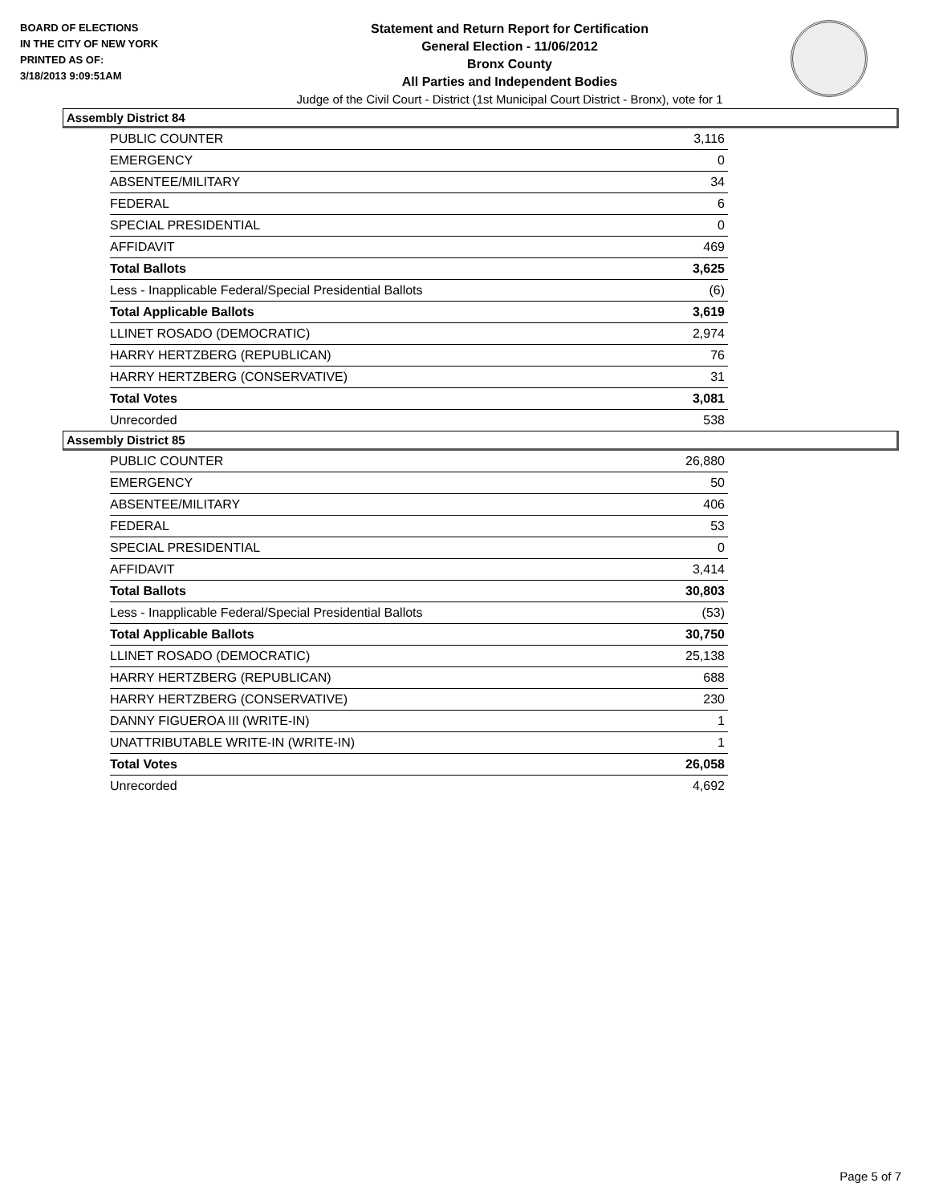BOARD OF ELECTIONS
IN THE CITY OF NEW YORK
PRINTED AS OF:
3/18/2013 9:09:51AM
Statement and Return Report for Certification
General Election - 11/06/2012
Bronx County
All Parties and Independent Bodies
Judge of the Civil Court - District (1st Municipal Court District - Bronx), vote for 1
Assembly District 84
| PUBLIC COUNTER | 3,116 |
| EMERGENCY | 0 |
| ABSENTEE/MILITARY | 34 |
| FEDERAL | 6 |
| SPECIAL PRESIDENTIAL | 0 |
| AFFIDAVIT | 469 |
| Total Ballots | 3,625 |
| Less - Inapplicable Federal/Special Presidential Ballots | (6) |
| Total Applicable Ballots | 3,619 |
| LLINET ROSADO (DEMOCRATIC) | 2,974 |
| HARRY HERTZBERG (REPUBLICAN) | 76 |
| HARRY HERTZBERG (CONSERVATIVE) | 31 |
| Total Votes | 3,081 |
| Unrecorded | 538 |
Assembly District 85
| PUBLIC COUNTER | 26,880 |
| EMERGENCY | 50 |
| ABSENTEE/MILITARY | 406 |
| FEDERAL | 53 |
| SPECIAL PRESIDENTIAL | 0 |
| AFFIDAVIT | 3,414 |
| Total Ballots | 30,803 |
| Less - Inapplicable Federal/Special Presidential Ballots | (53) |
| Total Applicable Ballots | 30,750 |
| LLINET ROSADO (DEMOCRATIC) | 25,138 |
| HARRY HERTZBERG (REPUBLICAN) | 688 |
| HARRY HERTZBERG (CONSERVATIVE) | 230 |
| DANNY FIGUEROA III (WRITE-IN) | 1 |
| UNATTRIBUTABLE WRITE-IN (WRITE-IN) | 1 |
| Total Votes | 26,058 |
| Unrecorded | 4,692 |
Page 5 of 7